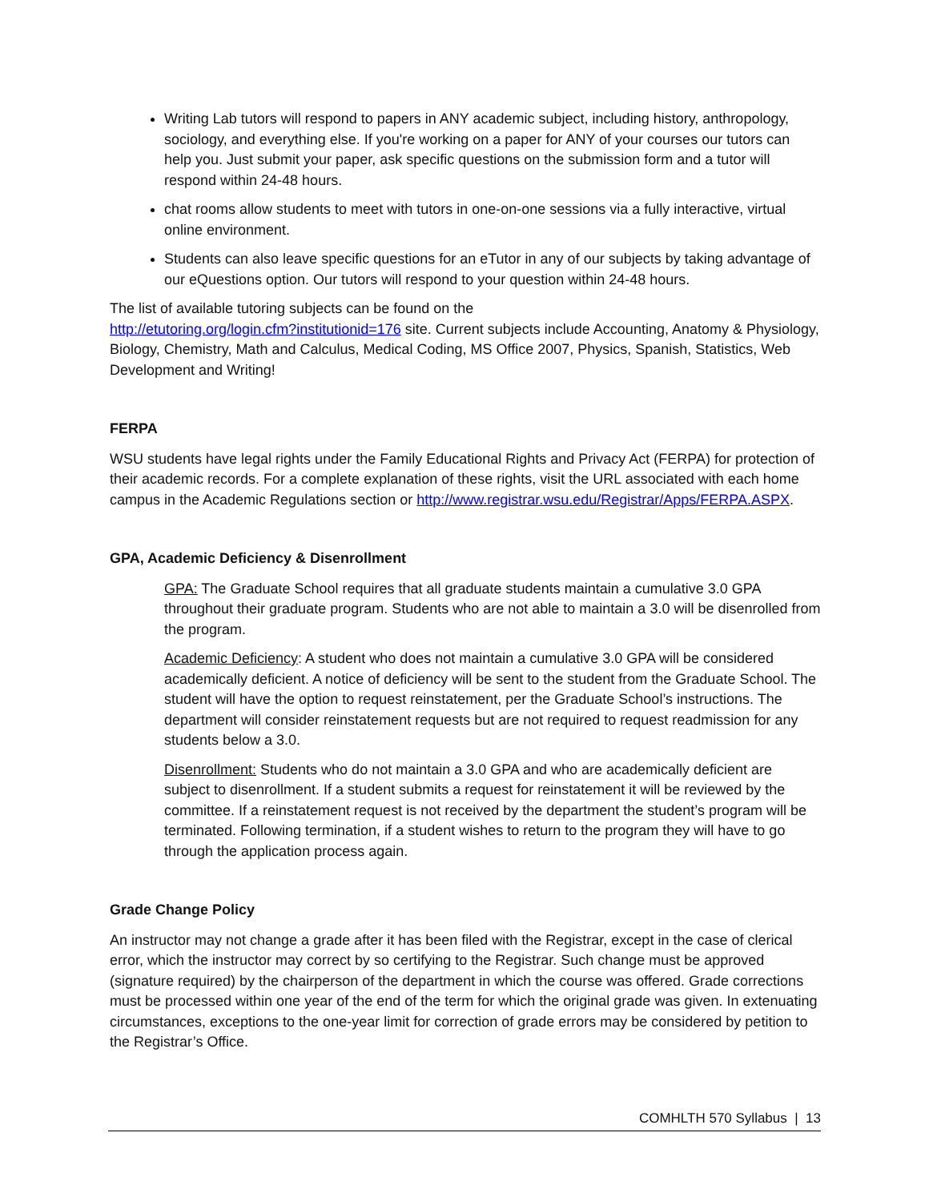Writing Lab tutors will respond to papers in ANY academic subject, including history, anthropology, sociology, and everything else. If you're working on a paper for ANY of your courses our tutors can help you. Just submit your paper, ask specific questions on the submission form and a tutor will respond within 24-48 hours.
chat rooms allow students to meet with tutors in one-on-one sessions via a fully interactive, virtual online environment.
Students can also leave specific questions for an eTutor in any of our subjects by taking advantage of our eQuestions option. Our tutors will respond to your question within 24-48 hours.
The list of available tutoring subjects can be found on the
http://etutoring.org/login.cfm?institutionid=176 site. Current subjects include Accounting, Anatomy & Physiology, Biology, Chemistry, Math and Calculus, Medical Coding, MS Office 2007, Physics, Spanish, Statistics, Web Development and Writing!
FERPA
WSU students have legal rights under the Family Educational Rights and Privacy Act (FERPA) for protection of their academic records. For a complete explanation of these rights, visit the URL associated with each home campus in the Academic Regulations section or http://www.registrar.wsu.edu/Registrar/Apps/FERPA.ASPX.
GPA, Academic Deficiency & Disenrollment
GPA: The Graduate School requires that all graduate students maintain a cumulative 3.0 GPA throughout their graduate program. Students who are not able to maintain a 3.0 will be disenrolled from the program.
Academic Deficiency: A student who does not maintain a cumulative 3.0 GPA will be considered academically deficient. A notice of deficiency will be sent to the student from the Graduate School. The student will have the option to request reinstatement, per the Graduate School’s instructions. The department will consider reinstatement requests but are not required to request readmission for any students below a 3.0.
Disenrollment: Students who do not maintain a 3.0 GPA and who are academically deficient are subject to disenrollment. If a student submits a request for reinstatement it will be reviewed by the committee. If a reinstatement request is not received by the department the student’s program will be terminated. Following termination, if a student wishes to return to the program they will have to go through the application process again.
Grade Change Policy
An instructor may not change a grade after it has been filed with the Registrar, except in the case of clerical error, which the instructor may correct by so certifying to the Registrar. Such change must be approved (signature required) by the chairperson of the department in which the course was offered. Grade corrections must be processed within one year of the end of the term for which the original grade was given. In extenuating circumstances, exceptions to the one-year limit for correction of grade errors may be considered by petition to the Registrar’s Office.
COMHLTH 570 Syllabus | 13